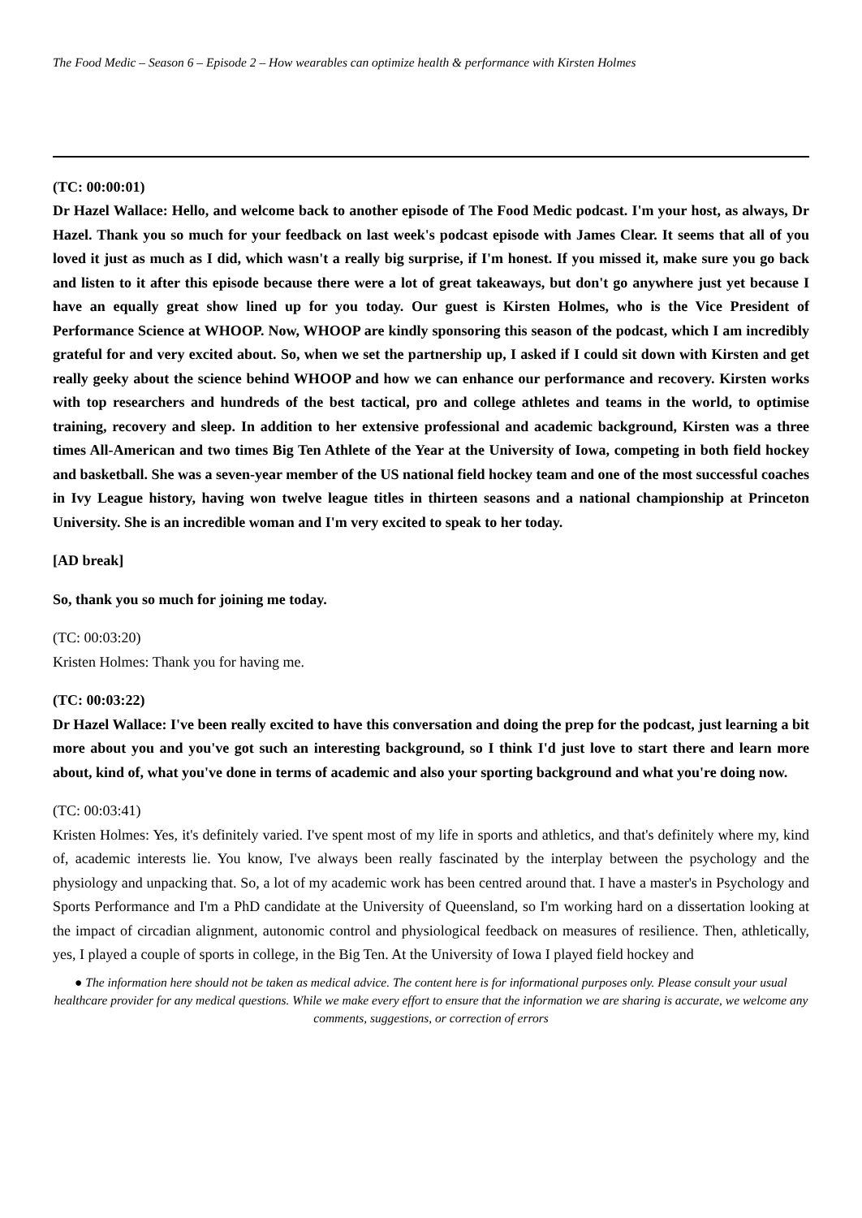The Food Medic – Season 6 – Episode 2 – How wearables can optimize health & performance with Kirsten Holmes
(TC: 00:00:01)
Dr Hazel Wallace: Hello, and welcome back to another episode of The Food Medic podcast. I'm your host, as always, Dr Hazel. Thank you so much for your feedback on last week's podcast episode with James Clear. It seems that all of you loved it just as much as I did, which wasn't a really big surprise, if I'm honest. If you missed it, make sure you go back and listen to it after this episode because there were a lot of great takeaways, but don't go anywhere just yet because I have an equally great show lined up for you today. Our guest is Kirsten Holmes, who is the Vice President of Performance Science at WHOOP. Now, WHOOP are kindly sponsoring this season of the podcast, which I am incredibly grateful for and very excited about. So, when we set the partnership up, I asked if I could sit down with Kirsten and get really geeky about the science behind WHOOP and how we can enhance our performance and recovery. Kirsten works with top researchers and hundreds of the best tactical, pro and college athletes and teams in the world, to optimise training, recovery and sleep. In addition to her extensive professional and academic background, Kirsten was a three times All-American and two times Big Ten Athlete of the Year at the University of Iowa, competing in both field hockey and basketball. She was a seven-year member of the US national field hockey team and one of the most successful coaches in Ivy League history, having won twelve league titles in thirteen seasons and a national championship at Princeton University. She is an incredible woman and I'm very excited to speak to her today.
[AD break]
So, thank you so much for joining me today.
(TC: 00:03:20)
Kristen Holmes: Thank you for having me.
(TC: 00:03:22)
Dr Hazel Wallace: I've been really excited to have this conversation and doing the prep for the podcast, just learning a bit more about you and you've got such an interesting background, so I think I'd just love to start there and learn more about, kind of, what you've done in terms of academic and also your sporting background and what you're doing now.
(TC: 00:03:41)
Kristen Holmes: Yes, it's definitely varied. I've spent most of my life in sports and athletics, and that's definitely where my, kind of, academic interests lie. You know, I've always been really fascinated by the interplay between the psychology and the physiology and unpacking that. So, a lot of my academic work has been centred around that. I have a master's in Psychology and Sports Performance and I'm a PhD candidate at the University of Queensland, so I'm working hard on a dissertation looking at the impact of circadian alignment, autonomic control and physiological feedback on measures of resilience. Then, athletically, yes, I played a couple of sports in college, in the Big Ten. At the University of Iowa I played field hockey and
● The information here should not be taken as medical advice. The content here is for informational purposes only. Please consult your usual healthcare provider for any medical questions. While we make every effort to ensure that the information we are sharing is accurate, we welcome any comments, suggestions, or correction of errors